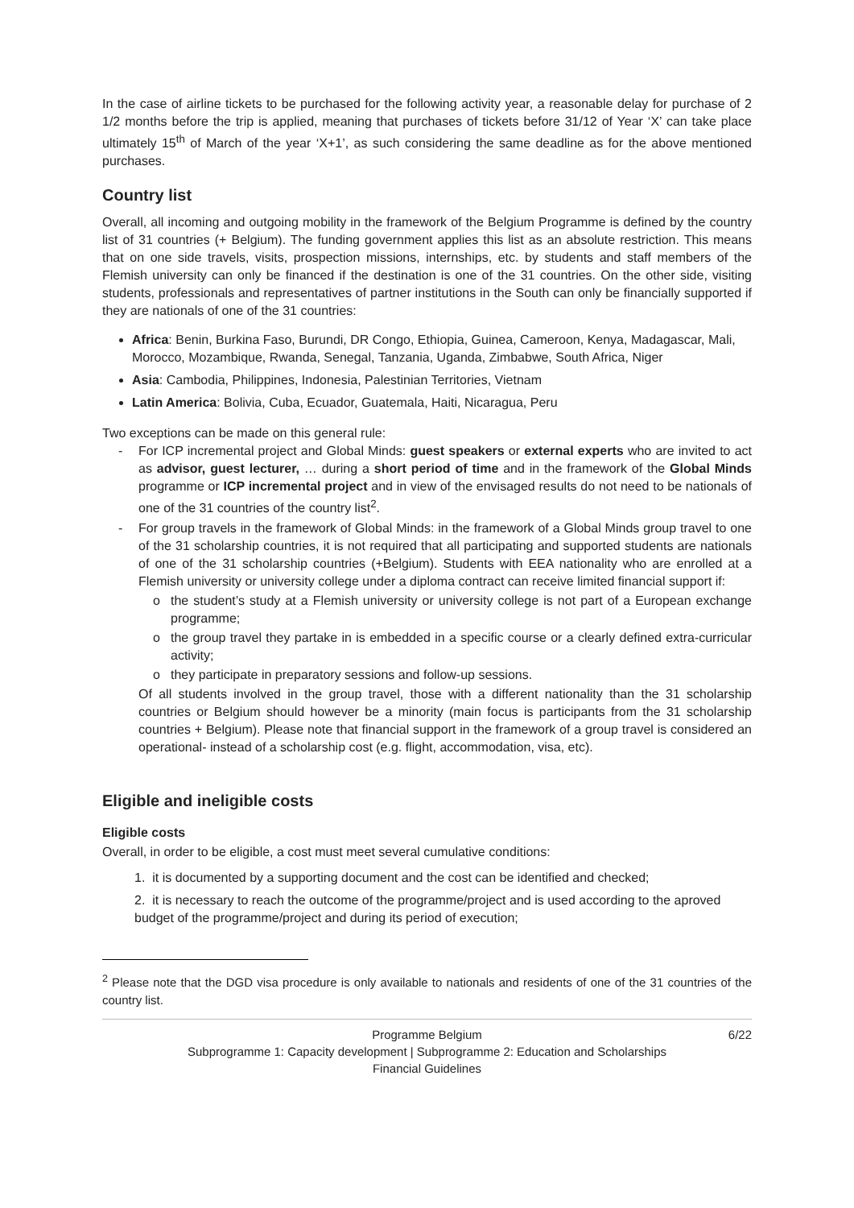In the case of airline tickets to be purchased for the following activity year, a reasonable delay for purchase of 2 1/2 months before the trip is applied, meaning that purchases of tickets before 31/12 of Year ‘X’ can take place ultimately 15<sup>th</sup> of March of the year ‘X+1’, as such considering the same deadline as for the above mentioned purchases.
Country list
Overall, all incoming and outgoing mobility in the framework of the Belgium Programme is defined by the country list of 31 countries (+ Belgium). The funding government applies this list as an absolute restriction. This means that on one side travels, visits, prospection missions, internships, etc. by students and staff members of the Flemish university can only be financed if the destination is one of the 31 countries. On the other side, visiting students, professionals and representatives of partner institutions in the South can only be financially supported if they are nationals of one of the 31 countries:
Africa: Benin, Burkina Faso, Burundi, DR Congo, Ethiopia, Guinea, Cameroon, Kenya, Madagascar, Mali, Morocco, Mozambique, Rwanda, Senegal, Tanzania, Uganda, Zimbabwe, South Africa, Niger
Asia: Cambodia, Philippines, Indonesia, Palestinian Territories, Vietnam
Latin America: Bolivia, Cuba, Ecuador, Guatemala, Haiti, Nicaragua, Peru
Two exceptions can be made on this general rule:
- For ICP incremental project and Global Minds: guest speakers or external experts who are invited to act as advisor, guest lecturer, … during a short period of time and in the framework of the Global Minds programme or ICP incremental project and in view of the envisaged results do not need to be nationals of one of the 31 countries of the country list<sup>2</sup>.
- For group travels in the framework of Global Minds: in the framework of a Global Minds group travel to one of the 31 scholarship countries, it is not required that all participating and supported students are nationals of one of the 31 scholarship countries (+Belgium). Students with EEA nationality who are enrolled at a Flemish university or university college under a diploma contract can receive limited financial support if:
o the student’s study at a Flemish university or university college is not part of a European exchange programme;
o the group travel they partake in is embedded in a specific course or a clearly defined extra-curricular activity;
o they participate in preparatory sessions and follow-up sessions.
Of all students involved in the group travel, those with a different nationality than the 31 scholarship countries or Belgium should however be a minority (main focus is participants from the 31 scholarship countries + Belgium). Please note that financial support in the framework of a group travel is considered an operational- instead of a scholarship cost (e.g. flight, accommodation, visa, etc).
Eligible and ineligible costs
Eligible costs
Overall, in order to be eligible, a cost must meet several cumulative conditions:
1. it is documented by a supporting document and the cost can be identified and checked;
2. it is necessary to reach the outcome of the programme/project and is used according to the aproved budget of the programme/project and during its period of execution;
<sup>2</sup> Please note that the DGD visa procedure is only available to nationals and residents of one of the 31 countries of the country list.
Programme Belgium 6/22
Subprogramme 1: Capacity development | Subprogramme 2: Education and Scholarships
Financial Guidelines